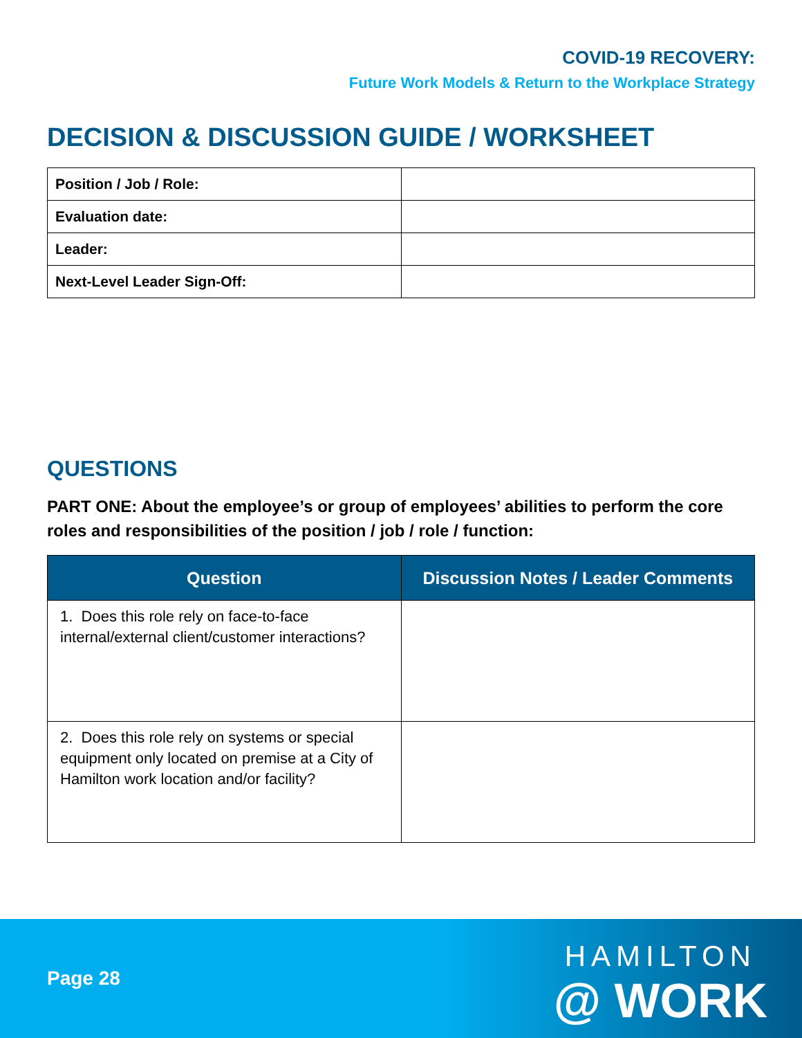COVID-19 RECOVERY:
Future Work Models & Return to the Workplace Strategy
DECISION & DISCUSSION GUIDE / WORKSHEET
| Position / Job / Role: | |
| Evaluation date: | |
| Leader: | |
| Next-Level Leader Sign-Off: | |
QUESTIONS
PART ONE: About the employee’s or group of employees’ abilities to perform the core roles and responsibilities of the position / job / role / function:
| Question | Discussion Notes / Leader Comments |
| --- | --- |
| 1. Does this role rely on face-to-face internal/external client/customer interactions? | |
| 2. Does this role rely on systems or special equipment only located on premise at a City of Hamilton work location and/or facility? | |
Page 28
HAMILTON
@ WORK